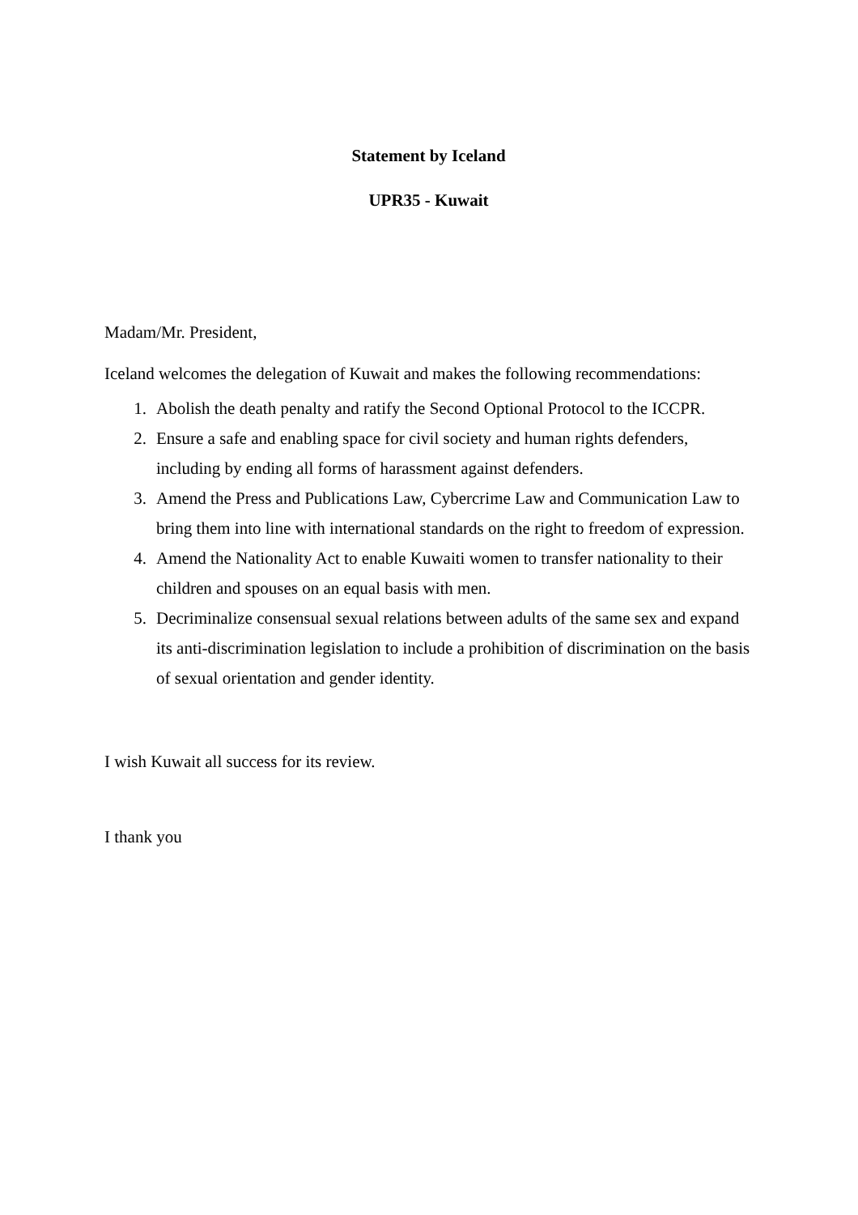Statement by Iceland
UPR35 - Kuwait
Madam/Mr. President,
Iceland welcomes the delegation of Kuwait and makes the following recommendations:
1. Abolish the death penalty and ratify the Second Optional Protocol to the ICCPR.
2. Ensure a safe and enabling space for civil society and human rights defenders, including by ending all forms of harassment against defenders.
3. Amend the Press and Publications Law, Cybercrime Law and Communication Law to bring them into line with international standards on the right to freedom of expression.
4. Amend the Nationality Act to enable Kuwaiti women to transfer nationality to their children and spouses on an equal basis with men.
5. Decriminalize consensual sexual relations between adults of the same sex and expand its anti-discrimination legislation to include a prohibition of discrimination on the basis of sexual orientation and gender identity.
I wish Kuwait all success for its review.
I thank you